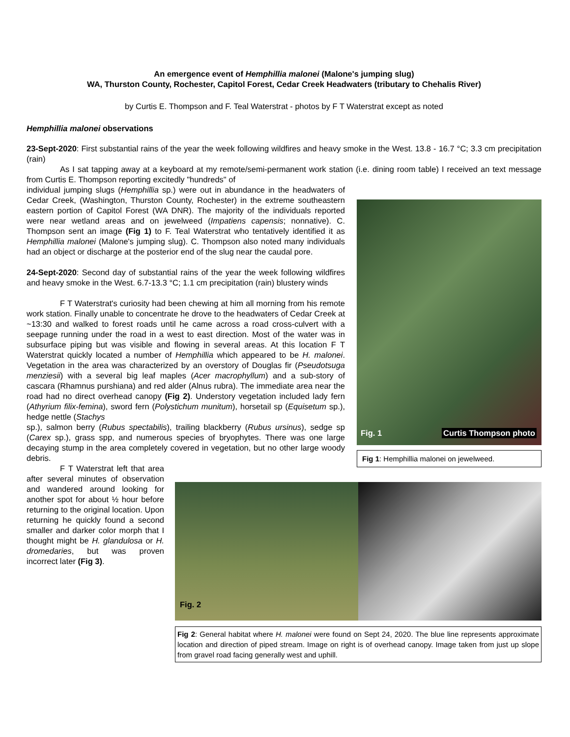An emergence event of Hemphillia malonei (Malone's jumping slug)
WA, Thurston County, Rochester, Capitol Forest, Cedar Creek Headwaters (tributary to Chehalis River)
by Curtis E. Thompson and F. Teal Waterstrat - photos by F T Waterstrat except as noted
Hemphillia malonei observations
23-Sept-2020: First substantial rains of the year the week following wildfires and heavy smoke in the West. 13.8 - 16.7 °C; 3.3 cm precipitation (rain)
As I sat tapping away at a keyboard at my remote/semi-permanent work station (i.e. dining room table) I received an text message from Curtis E. Thompson reporting excitedly "hundreds" of
Fig. 1 Curtis Thompson photo
Fig 1: Hemphillia malonei on jewelweed.
individual jumping slugs (Hemphillia sp.) were out in abundance in the headwaters of Cedar Creek, (Washington, Thurston County, Rochester) in the extreme southeastern eastern portion of Capitol Forest (WA DNR). The majority of the individuals reported were near wetland areas and on jewelweed (Impatiens capensis; nonnative). C. Thompson sent an image (Fig 1) to F. Teal Waterstrat who tentatively identified it as Hemphillia malonei (Malone's jumping slug). C. Thompson also noted many individuals had an object or discharge at the posterior end of the slug near the caudal pore.
24-Sept-2020: Second day of substantial rains of the year the week following wildfires and heavy smoke in the West. 6.7-13.3 °C; 1.1 cm precipitation (rain) blustery winds
F T Waterstrat's curiosity had been chewing at him all morning from his remote work station. Finally unable to concentrate he drove to the headwaters of Cedar Creek at ~13:30 and walked to forest roads until he came across a road cross-culvert with a seepage running under the road in a west to east direction. Most of the water was in subsurface piping but was visible and flowing in several areas. At this location F T Waterstrat quickly located a number of Hemphillia which appeared to be H. malonei. Vegetation in the area was characterized by an overstory of Douglas fir (Pseudotsuga menziesii) with a several big leaf maples (Acer macrophyllum) and a sub-story of cascara (Rhamnus purshiana) and red alder (Alnus rubra). The immediate area near the road had no direct overhead canopy (Fig 2). Understory vegetation included lady fern (Athyrium filix-femina), sword fern (Polystichum munitum), horsetail sp (Equisetum sp.), hedge nettle (Stachys
Fig. 2
Fig 2: General habitat where H. malonei were found on Sept 24, 2020. The blue line represents approximate location and direction of piped stream. Image on right is of overhead canopy. Image taken from just up slope from gravel road facing generally west and uphill.
sp.), salmon berry (Rubus spectabilis), trailing blackberry (Rubus ursinus), sedge sp (Carex sp.), grass spp, and numerous species of bryophytes. There was one large decaying stump in the area completely covered in vegetation, but no other large woody debris.
F T Waterstrat left that area after several minutes of observation and wandered around looking for another spot for about ½ hour before returning to the original location. Upon returning he quickly found a second smaller and darker color morph that I thought might be H. glandulosa or H. dromedaries, but was proven incorrect later (Fig 3).